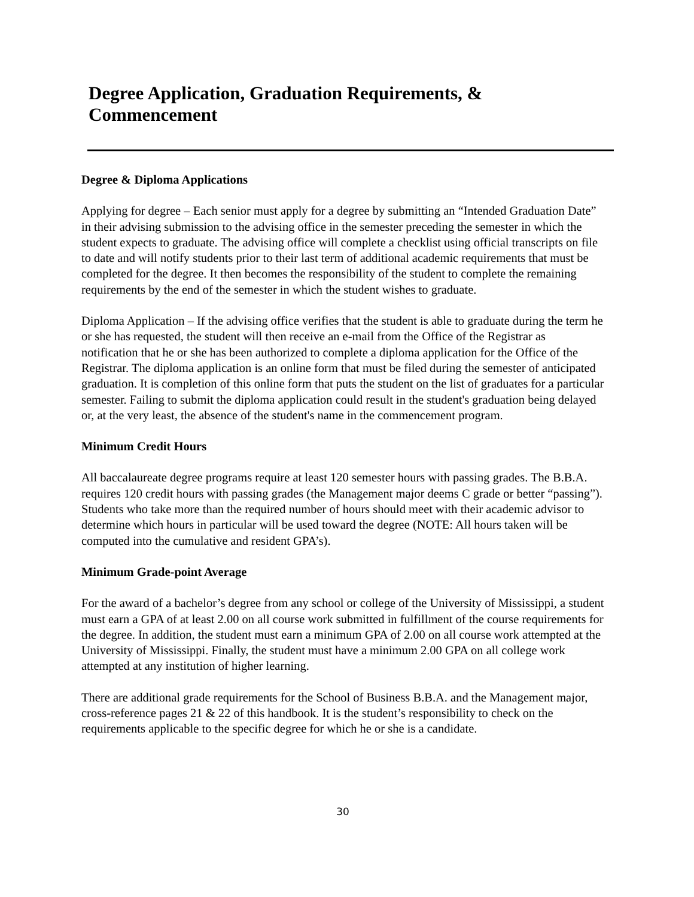Degree Application, Graduation Requirements, & Commencement
Degree & Diploma Applications
Applying for degree – Each senior must apply for a degree by submitting an “Intended Graduation Date” in their advising submission to the advising office in the semester preceding the semester in which the student expects to graduate. The advising office will complete a checklist using official transcripts on file to date and will notify students prior to their last term of additional academic requirements that must be completed for the degree. It then becomes the responsibility of the student to complete the remaining requirements by the end of the semester in which the student wishes to graduate.
Diploma Application – If the advising office verifies that the student is able to graduate during the term he or she has requested, the student will then receive an e-mail from the Office of the Registrar as notification that he or she has been authorized to complete a diploma application for the Office of the Registrar. The diploma application is an online form that must be filed during the semester of anticipated graduation. It is completion of this online form that puts the student on the list of graduates for a particular semester. Failing to submit the diploma application could result in the student's graduation being delayed or, at the very least, the absence of the student's name in the commencement program.
Minimum Credit Hours
All baccalaureate degree programs require at least 120 semester hours with passing grades. The B.B.A. requires 120 credit hours with passing grades (the Management major deems C grade or better “passing”). Students who take more than the required number of hours should meet with their academic advisor to determine which hours in particular will be used toward the degree (NOTE: All hours taken will be computed into the cumulative and resident GPA’s).
Minimum Grade-point Average
For the award of a bachelor’s degree from any school or college of the University of Mississippi, a student must earn a GPA of at least 2.00 on all course work submitted in fulfillment of the course requirements for the degree. In addition, the student must earn a minimum GPA of 2.00 on all course work attempted at the University of Mississippi. Finally, the student must have a minimum 2.00 GPA on all college work attempted at any institution of higher learning.
There are additional grade requirements for the School of Business B.B.A. and the Management major, cross-reference pages 21 & 22 of this handbook. It is the student’s responsibility to check on the requirements applicable to the specific degree for which he or she is a candidate.
30